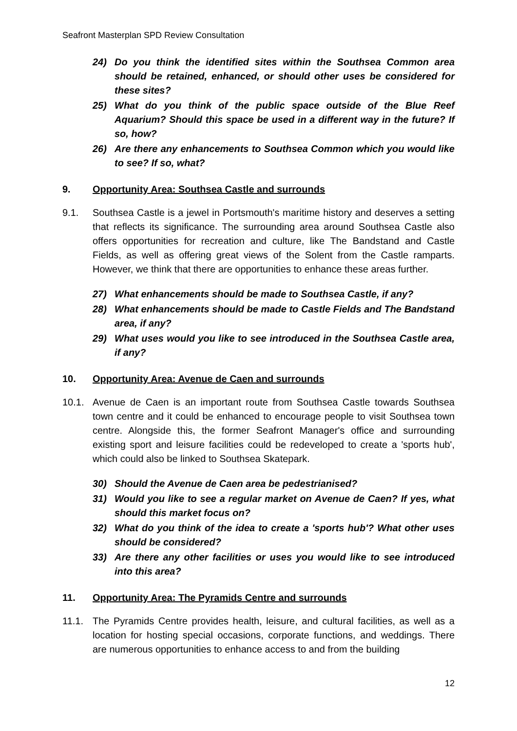Seafront Masterplan SPD Review Consultation
24) Do you think the identified sites within the Southsea Common area should be retained, enhanced, or should other uses be considered for these sites?
25) What do you think of the public space outside of the Blue Reef Aquarium? Should this space be used in a different way in the future? If so, how?
26) Are there any enhancements to Southsea Common which you would like to see? If so, what?
9. Opportunity Area: Southsea Castle and surrounds
9.1. Southsea Castle is a jewel in Portsmouth's maritime history and deserves a setting that reflects its significance. The surrounding area around Southsea Castle also offers opportunities for recreation and culture, like The Bandstand and Castle Fields, as well as offering great views of the Solent from the Castle ramparts. However, we think that there are opportunities to enhance these areas further.
27) What enhancements should be made to Southsea Castle, if any?
28) What enhancements should be made to Castle Fields and The Bandstand area, if any?
29) What uses would you like to see introduced in the Southsea Castle area, if any?
10. Opportunity Area: Avenue de Caen and surrounds
10.1. Avenue de Caen is an important route from Southsea Castle towards Southsea town centre and it could be enhanced to encourage people to visit Southsea town centre. Alongside this, the former Seafront Manager's office and surrounding existing sport and leisure facilities could be redeveloped to create a 'sports hub', which could also be linked to Southsea Skatepark.
30) Should the Avenue de Caen area be pedestrianised?
31) Would you like to see a regular market on Avenue de Caen? If yes, what should this market focus on?
32) What do you think of the idea to create a 'sports hub'? What other uses should be considered?
33) Are there any other facilities or uses you would like to see introduced into this area?
11. Opportunity Area: The Pyramids Centre and surrounds
11.1. The Pyramids Centre provides health, leisure, and cultural facilities, as well as a location for hosting special occasions, corporate functions, and weddings. There are numerous opportunities to enhance access to and from the building
12